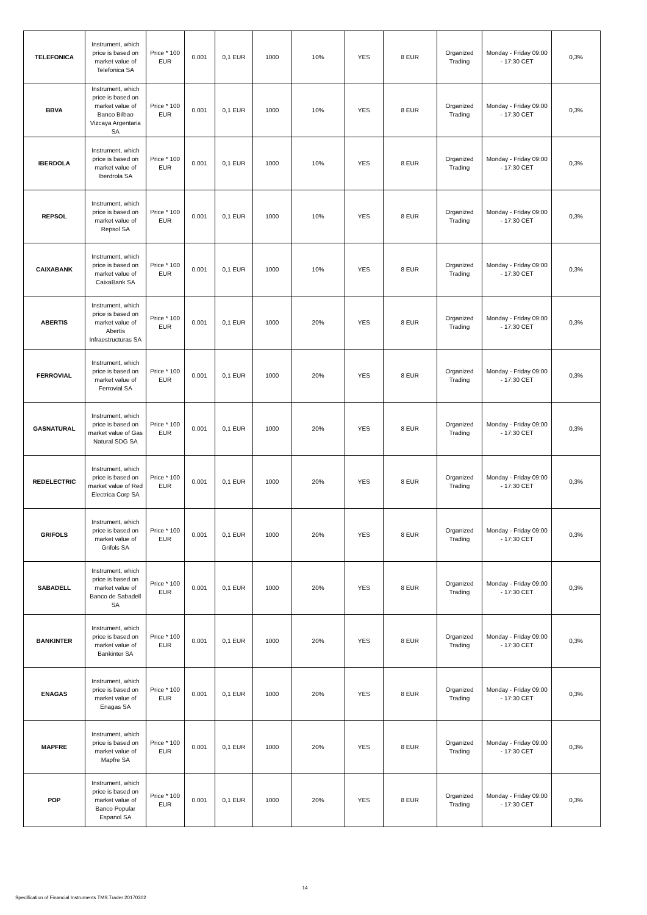| TELEFONICA | Instrument, which price is based on market value of Telefonica SA | Price * 100 EUR | 0.001 | 0,1 EUR | 1000 | 10% | YES | 8 EUR | Organized Trading | Monday - Friday 09:00 - 17:30 CET | 0,3% |
| BBVA | Instrument, which price is based on market value of Banco Bilbao Vizcaya Argentaria SA | Price * 100 EUR | 0.001 | 0,1 EUR | 1000 | 10% | YES | 8 EUR | Organized Trading | Monday - Friday 09:00 - 17:30 CET | 0,3% |
| IBERDOLA | Instrument, which price is based on market value of Iberdrola SA | Price * 100 EUR | 0.001 | 0,1 EUR | 1000 | 10% | YES | 8 EUR | Organized Trading | Monday - Friday 09:00 - 17:30 CET | 0,3% |
| REPSOL | Instrument, which price is based on market value of Repsol SA | Price * 100 EUR | 0.001 | 0,1 EUR | 1000 | 10% | YES | 8 EUR | Organized Trading | Monday - Friday 09:00 - 17:30 CET | 0,3% |
| CAIXABANK | Instrument, which price is based on market value of CaixaBank SA | Price * 100 EUR | 0.001 | 0,1 EUR | 1000 | 10% | YES | 8 EUR | Organized Trading | Monday - Friday 09:00 - 17:30 CET | 0,3% |
| ABERTIS | Instrument, which price is based on market value of Abertis Infraestructuras SA | Price * 100 EUR | 0.001 | 0,1 EUR | 1000 | 20% | YES | 8 EUR | Organized Trading | Monday - Friday 09:00 - 17:30 CET | 0,3% |
| FERROVIAL | Instrument, which price is based on market value of Ferrovial SA | Price * 100 EUR | 0.001 | 0,1 EUR | 1000 | 20% | YES | 8 EUR | Organized Trading | Monday - Friday 09:00 - 17:30 CET | 0,3% |
| GASNATURAL | Instrument, which price is based on market value of Gas Natural SDG SA | Price * 100 EUR | 0.001 | 0,1 EUR | 1000 | 20% | YES | 8 EUR | Organized Trading | Monday - Friday 09:00 - 17:30 CET | 0,3% |
| REDELECTRIC | Instrument, which price is based on market value of Red Electrica Corp SA | Price * 100 EUR | 0.001 | 0,1 EUR | 1000 | 20% | YES | 8 EUR | Organized Trading | Monday - Friday 09:00 - 17:30 CET | 0,3% |
| GRIFOLS | Instrument, which price is based on market value of Grifols SA | Price * 100 EUR | 0.001 | 0,1 EUR | 1000 | 20% | YES | 8 EUR | Organized Trading | Monday - Friday 09:00 - 17:30 CET | 0,3% |
| SABADELL | Instrument, which price is based on market value of Banco de Sabadell SA | Price * 100 EUR | 0.001 | 0,1 EUR | 1000 | 20% | YES | 8 EUR | Organized Trading | Monday - Friday 09:00 - 17:30 CET | 0,3% |
| BANKINTER | Instrument, which price is based on market value of Bankinter SA | Price * 100 EUR | 0.001 | 0,1 EUR | 1000 | 20% | YES | 8 EUR | Organized Trading | Monday - Friday 09:00 - 17:30 CET | 0,3% |
| ENAGAS | Instrument, which price is based on market value of Enagas SA | Price * 100 EUR | 0.001 | 0,1 EUR | 1000 | 20% | YES | 8 EUR | Organized Trading | Monday - Friday 09:00 - 17:30 CET | 0,3% |
| MAPFRE | Instrument, which price is based on market value of Mapfre SA | Price * 100 EUR | 0.001 | 0,1 EUR | 1000 | 20% | YES | 8 EUR | Organized Trading | Monday - Friday 09:00 - 17:30 CET | 0,3% |
| POP | Instrument, which price is based on market value of Banco Popular Espanol SA | Price * 100 EUR | 0.001 | 0,1 EUR | 1000 | 20% | YES | 8 EUR | Organized Trading | Monday - Friday 09:00 - 17:30 CET | 0,3% |
14
Specification of Financial Instruments TMS Trader 20170302